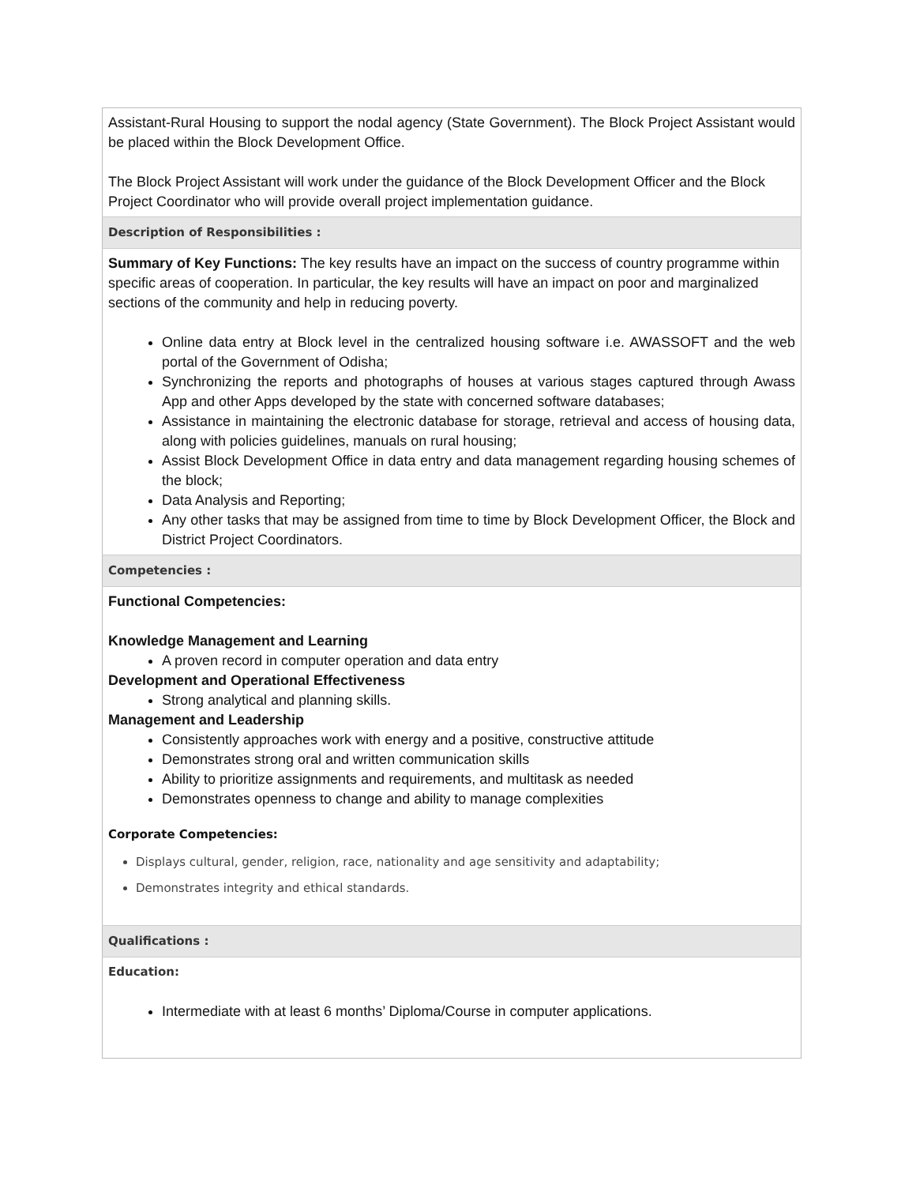| Assistant-Rural Housing to support the nodal agency (State Government). The Block Project Assistant would be placed within the Block Development Office. The Block Project Assistant will work under the guidance of the Block Development Officer and the Block Project Coordinator who will provide overall project implementation guidance. |
| Description of Responsibilities : |
| Summary of Key Functions: The key results have an impact on the success of country programme within specific areas of cooperation. In particular, the key results will have an impact on poor and marginalized sections of the community and help in reducing poverty. Online data entry at Block level in the centralized housing software i.e. AWASSOFT and the web portal of the Government of Odisha; Synchronizing the reports and photographs of houses at various stages captured through Awass App and other Apps developed by the state with concerned software databases; Assistance in maintaining the electronic database for storage, retrieval and access of housing data, along with policies guidelines, manuals on rural housing; Assist Block Development Office in data entry and data management regarding housing schemes of the block; Data Analysis and Reporting; Any other tasks that may be assigned from time to time by Block Development Officer, the Block and District Project Coordinators. |
| Competencies : |
| Functional Competencies: Knowledge Management and Learning A proven record in computer operation and data entry Development and Operational Effectiveness Strong analytical and planning skills. Management and Leadership Consistently approaches work with energy and a positive, constructive attitude Demonstrates strong oral and written communication skills Ability to prioritize assignments and requirements, and multitask as needed Demonstrates openness to change and ability to manage complexities Corporate Competencies: Displays cultural, gender, religion, race, nationality and age sensitivity and adaptability; Demonstrates integrity and ethical standards. |
| Qualifications : |
| Education: Intermediate with at least 6 months’ Diploma/Course in computer applications. |